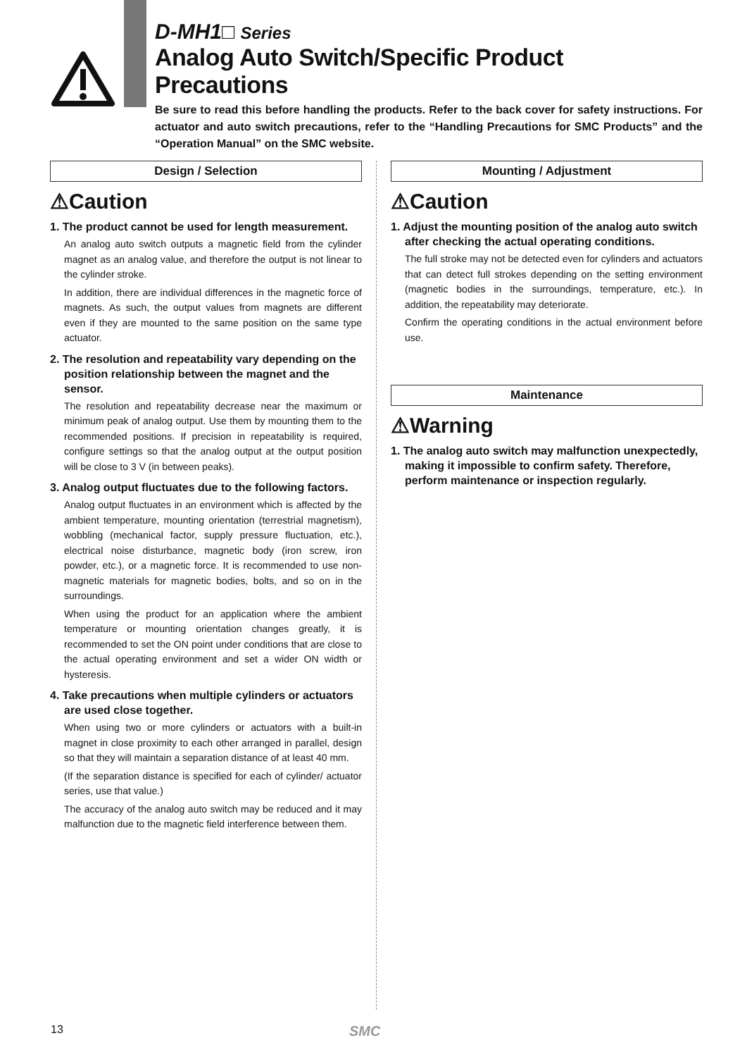D-MH1□ Series
Analog Auto Switch/Specific Product Precautions
Be sure to read this before handling the products. Refer to the back cover for safety instructions. For actuator and auto switch precautions, refer to the “Handling Precautions for SMC Products” and the “Operation Manual” on the SMC website.
Design / Selection
⚠Caution
1. The product cannot be used for length measurement.
An analog auto switch outputs a magnetic field from the cylinder magnet as an analog value, and therefore the output is not linear to the cylinder stroke.
In addition, there are individual differences in the magnetic force of magnets. As such, the output values from magnets are different even if they are mounted to the same position on the same type actuator.
2. The resolution and repeatability vary depending on the position relationship between the magnet and the sensor.
The resolution and repeatability decrease near the maximum or minimum peak of analog output. Use them by mounting them to the recommended positions. If precision in repeatability is required, configure settings so that the analog output at the output position will be close to 3 V (in between peaks).
3. Analog output fluctuates due to the following factors.
Analog output fluctuates in an environment which is affected by the ambient temperature, mounting orientation (terrestrial magnetism), wobbling (mechanical factor, supply pressure fluctuation, etc.), electrical noise disturbance, magnetic body (iron screw, iron powder, etc.), or a magnetic force. It is recommended to use non-magnetic materials for magnetic bodies, bolts, and so on in the surroundings.
When using the product for an application where the ambient temperature or mounting orientation changes greatly, it is recommended to set the ON point under conditions that are close to the actual operating environment and set a wider ON width or hysteresis.
4. Take precautions when multiple cylinders or actuators are used close together.
When using two or more cylinders or actuators with a built-in magnet in close proximity to each other arranged in parallel, design so that they will maintain a separation distance of at least 40 mm.
(If the separation distance is specified for each of cylinder/ actuator series, use that value.)
The accuracy of the analog auto switch may be reduced and it may malfunction due to the magnetic field interference between them.
Mounting / Adjustment
⚠Caution
1. Adjust the mounting position of the analog auto switch after checking the actual operating conditions.
The full stroke may not be detected even for cylinders and actuators that can detect full strokes depending on the setting environment (magnetic bodies in the surroundings, temperature, etc.). In addition, the repeatability may deteriorate.
Confirm the operating conditions in the actual environment before use.
Maintenance
⚠Warning
1. The analog auto switch may malfunction unexpectedly, making it impossible to confirm safety. Therefore, perform maintenance or inspection regularly.
13 SMC